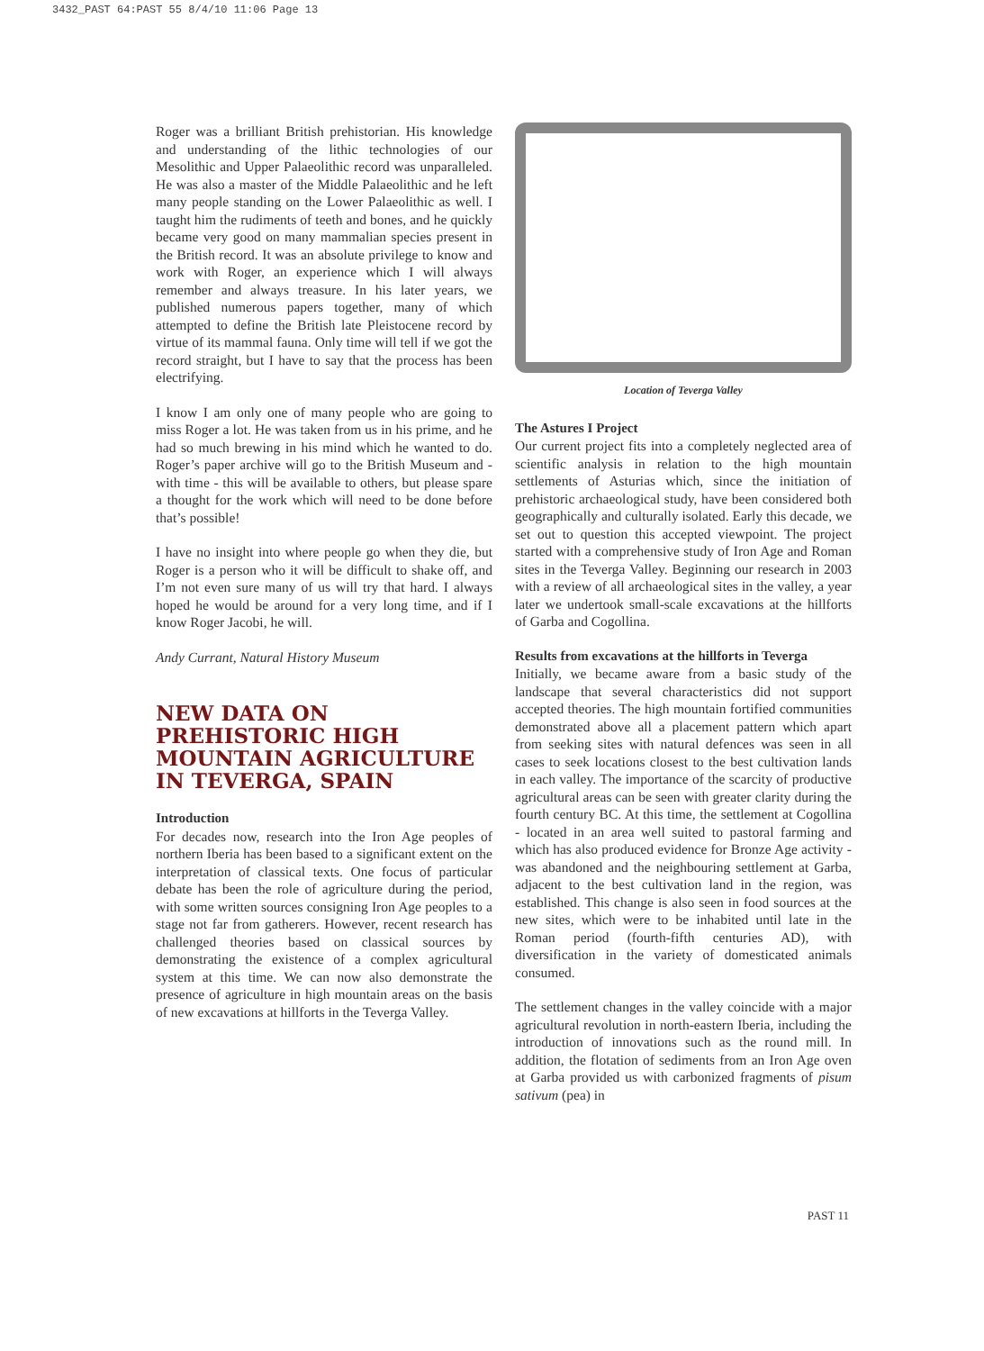3432_PAST 64:PAST 55 8/4/10 11:06 Page 13
Roger was a brilliant British prehistorian. His knowledge and understanding of the lithic technologies of our Mesolithic and Upper Palaeolithic record was unparalleled. He was also a master of the Middle Palaeolithic and he left many people standing on the Lower Palaeolithic as well. I taught him the rudiments of teeth and bones, and he quickly became very good on many mammalian species present in the British record. It was an absolute privilege to know and work with Roger, an experience which I will always remember and always treasure. In his later years, we published numerous papers together, many of which attempted to define the British late Pleistocene record by virtue of its mammal fauna. Only time will tell if we got the record straight, but I have to say that the process has been electrifying.
I know I am only one of many people who are going to miss Roger a lot. He was taken from us in his prime, and he had so much brewing in his mind which he wanted to do. Roger’s paper archive will go to the British Museum and - with time - this will be available to others, but please spare a thought for the work which will need to be done before that’s possible!
I have no insight into where people go when they die, but Roger is a person who it will be difficult to shake off, and I’m not even sure many of us will try that hard. I always hoped he would be around for a very long time, and if I know Roger Jacobi, he will.
Andy Currant, Natural History Museum
NEW DATA ON PREHISTORIC HIGH MOUNTAIN AGRICULTURE IN TEVERGA, SPAIN
Introduction
For decades now, research into the Iron Age peoples of northern Iberia has been based to a significant extent on the interpretation of classical texts. One focus of particular debate has been the role of agriculture during the period, with some written sources consigning Iron Age peoples to a stage not far from gatherers. However, recent research has challenged theories based on classical sources by demonstrating the existence of a complex agricultural system at this time. We can now also demonstrate the presence of agriculture in high mountain areas on the basis of new excavations at hillforts in the Teverga Valley.
Location of Teverga Valley
The Astures I Project
Our current project fits into a completely neglected area of scientific analysis in relation to the high mountain settlements of Asturias which, since the initiation of prehistoric archaeological study, have been considered both geographically and culturally isolated. Early this decade, we set out to question this accepted viewpoint. The project started with a comprehensive study of Iron Age and Roman sites in the Teverga Valley. Beginning our research in 2003 with a review of all archaeological sites in the valley, a year later we undertook small-scale excavations at the hillforts of Garba and Cogollina.
Results from excavations at the hillforts in Teverga
Initially, we became aware from a basic study of the landscape that several characteristics did not support accepted theories. The high mountain fortified communities demonstrated above all a placement pattern which apart from seeking sites with natural defences was seen in all cases to seek locations closest to the best cultivation lands in each valley. The importance of the scarcity of productive agricultural areas can be seen with greater clarity during the fourth century BC. At this time, the settlement at Cogollina - located in an area well suited to pastoral farming and which has also produced evidence for Bronze Age activity - was abandoned and the neighbouring settlement at Garba, adjacent to the best cultivation land in the region, was established. This change is also seen in food sources at the new sites, which were to be inhabited until late in the Roman period (fourth-fifth centuries AD), with diversification in the variety of domesticated animals consumed.
The settlement changes in the valley coincide with a major agricultural revolution in north-eastern Iberia, including the introduction of innovations such as the round mill. In addition, the flotation of sediments from an Iron Age oven at Garba provided us with carbonized fragments of pisum sativum (pea) in
PAST 11